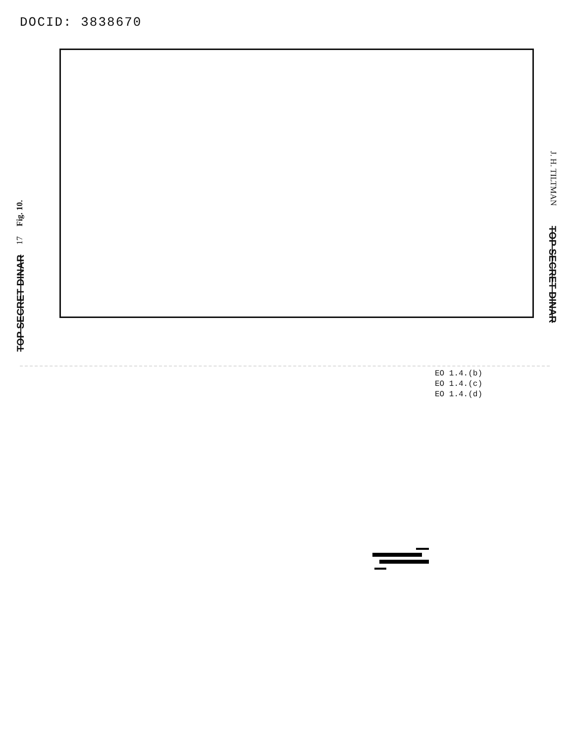DOCID: 3838670
TOP SECRET DINAR 17 Fig. 10.
J. H. TILTMAN TOP SECRET DINAR
EO 1.4.(b)
EO 1.4.(c)
EO 1.4.(d)